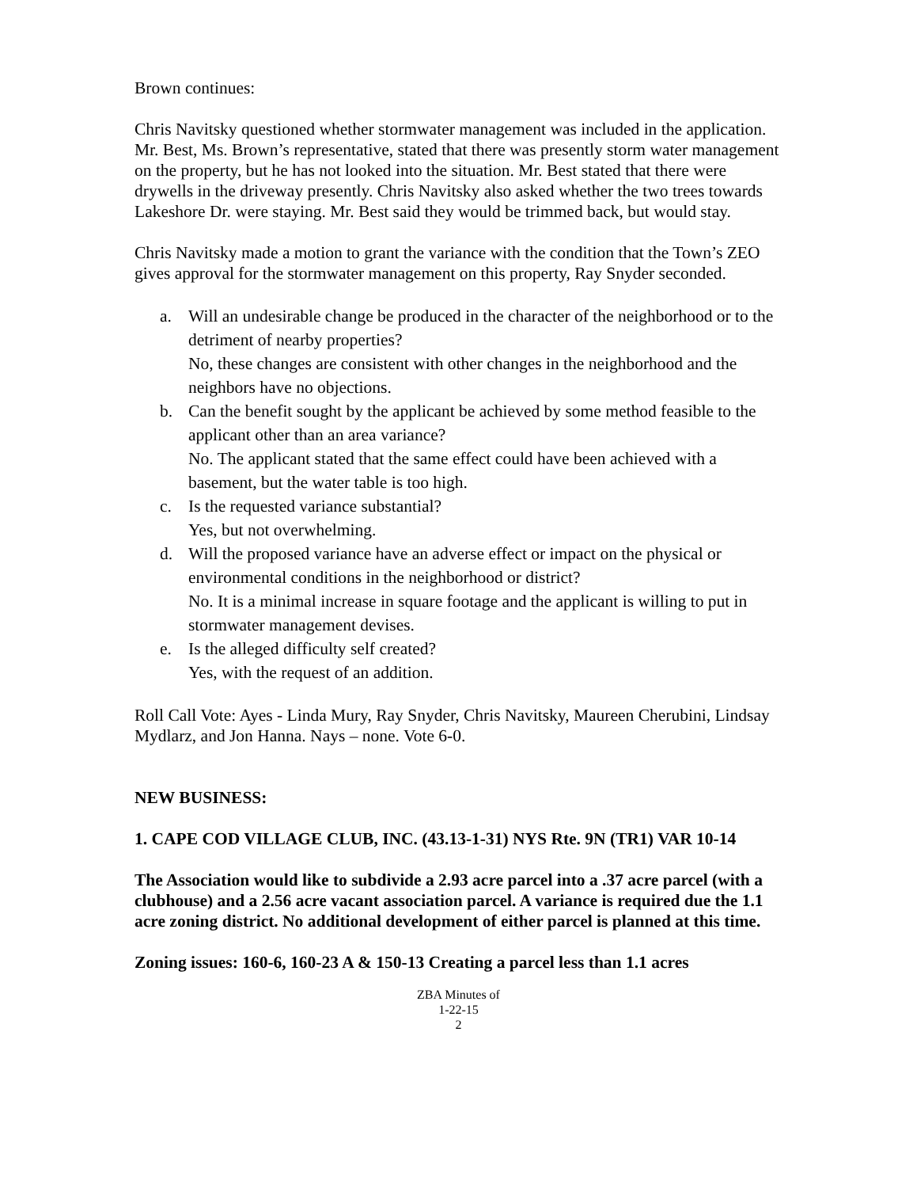Brown continues:
Chris Navitsky questioned whether stormwater management was included in the application. Mr. Best, Ms. Brown’s representative, stated that there was presently storm water management on the property, but he has not looked into the situation. Mr. Best stated that there were drywells in the driveway presently. Chris Navitsky also asked whether the two trees towards Lakeshore Dr. were staying. Mr. Best said they would be trimmed back, but would stay.
Chris Navitsky made a motion to grant the variance with the condition that the Town’s ZEO gives approval for the stormwater management on this property, Ray Snyder seconded.
a. Will an undesirable change be produced in the character of the neighborhood or to the detriment of nearby properties?
No, these changes are consistent with other changes in the neighborhood and the neighbors have no objections.
b. Can the benefit sought by the applicant be achieved by some method feasible to the applicant other than an area variance?
No. The applicant stated that the same effect could have been achieved with a basement, but the water table is too high.
c. Is the requested variance substantial?
Yes, but not overwhelming.
d. Will the proposed variance have an adverse effect or impact on the physical or environmental conditions in the neighborhood or district?
No. It is a minimal increase in square footage and the applicant is willing to put in stormwater management devises.
e. Is the alleged difficulty self created?
Yes, with the request of an addition.
Roll Call Vote: Ayes - Linda Mury, Ray Snyder, Chris Navitsky, Maureen Cherubini, Lindsay Mydlarz, and Jon Hanna. Nays – none. Vote 6-0.
NEW BUSINESS:
1. CAPE COD VILLAGE CLUB, INC. (43.13-1-31) NYS Rte. 9N (TR1) VAR 10-14
The Association would like to subdivide a 2.93 acre parcel into a .37 acre parcel (with a clubhouse) and a 2.56 acre vacant association parcel. A variance is required due the 1.1 acre zoning district. No additional development of either parcel is planned at this time.
Zoning issues: 160-6, 160-23 A & 150-13 Creating a parcel less than 1.1 acres
ZBA Minutes of
1-22-15
2